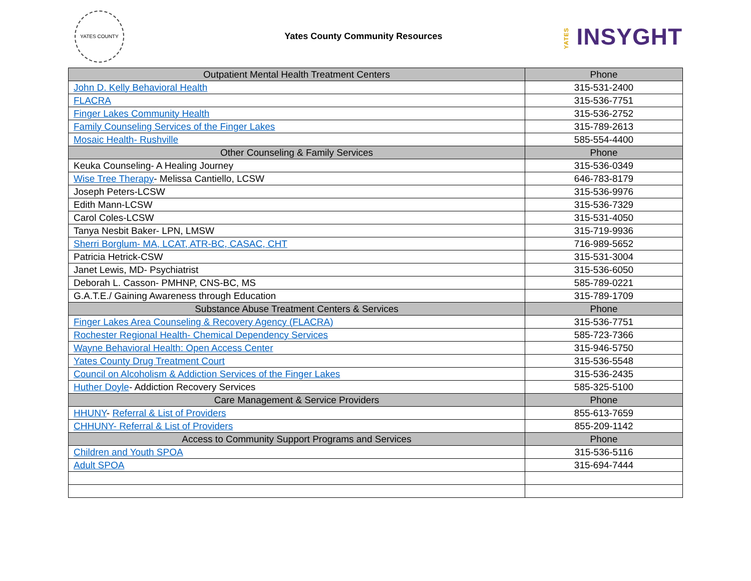YATES COUNTY
Yates County Community Resources
YATES INSYGHT
| Outpatient Mental Health Treatment Centers | Phone |
| --- | --- |
| John D. Kelly Behavioral Health | 315-531-2400 |
| FLACRA | 315-536-7751 |
| Finger Lakes Community Health | 315-536-2752 |
| Family Counseling Services of the Finger Lakes | 315-789-2613 |
| Mosaic Health- Rushville | 585-554-4400 |
| Other Counseling & Family Services | Phone |
| Keuka Counseling- A Healing Journey | 315-536-0349 |
| Wise Tree Therapy - Melissa Cantiello, LCSW | 646-783-8179 |
| Joseph Peters-LCSW | 315-536-9976 |
| Edith Mann-LCSW | 315-536-7329 |
| Carol Coles-LCSW | 315-531-4050 |
| Tanya Nesbit Baker- LPN, LMSW | 315-719-9936 |
| Sherri Borglum- MA, LCAT, ATR-BC, CASAC, CHT | 716-989-5652 |
| Patricia Hetrick-CSW | 315-531-3004 |
| Janet Lewis, MD- Psychiatrist | 315-536-6050 |
| Deborah L. Casson- PMHNP, CNS-BC, MS | 585-789-0221 |
| G.A.T.E./ Gaining Awareness through Education | 315-789-1709 |
| Substance Abuse Treatment Centers & Services | Phone |
| Finger Lakes Area Counseling & Recovery Agency (FLACRA) | 315-536-7751 |
| Rochester Regional Health- Chemical Dependency Services | 585-723-7366 |
| Wayne Behavioral Health: Open Access Center | 315-946-5750 |
| Yates County Drug Treatment Court | 315-536-5548 |
| Council on Alcoholism & Addiction Services of the Finger Lakes | 315-536-2435 |
| Huther Doyle - Addiction Recovery Services | 585-325-5100 |
| Care Management & Service Providers | Phone |
| HHUNY - Referral & List of Providers | 855-613-7659 |
| CHHUNY- Referral & List of Providers | 855-209-1142 |
| Access to Community Support Programs and Services | Phone |
| Children and Youth SPOA | 315-536-5116 |
| Adult SPOA | 315-694-7444 |